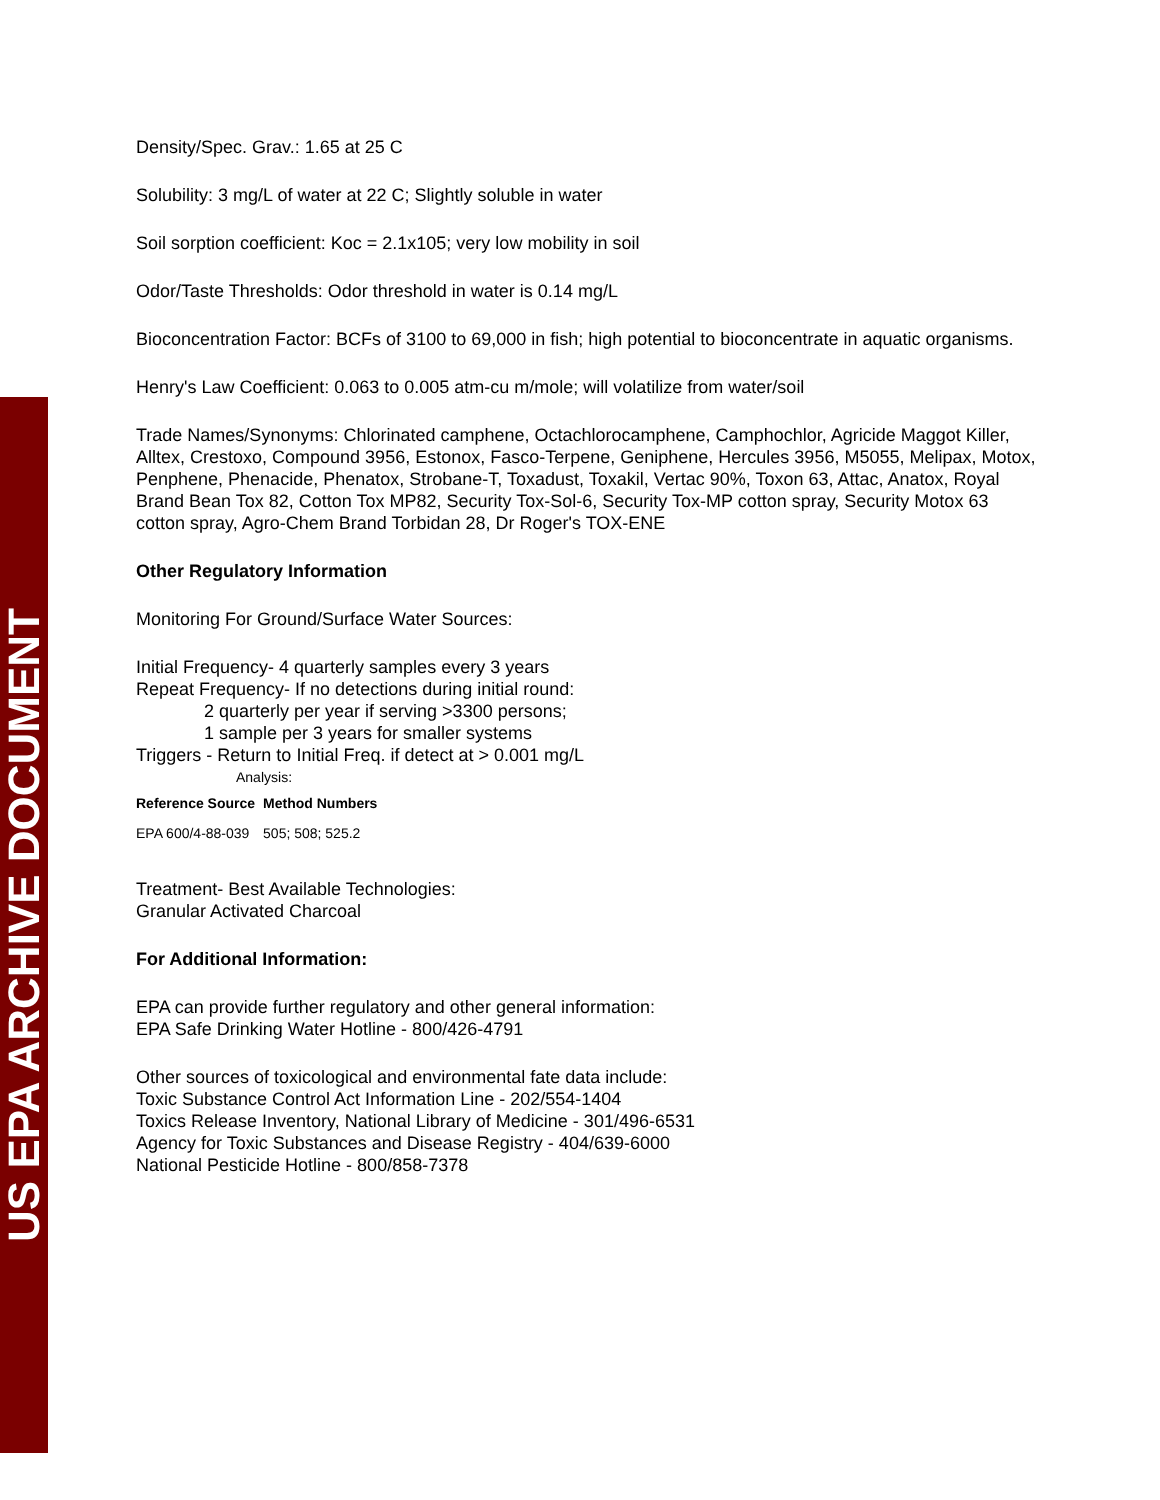US EPA ARCHIVE DOCUMENT
Density/Spec. Grav.: 1.65 at 25 C
Solubility: 3 mg/L of water at 22 C; Slightly soluble in water
Soil sorption coefficient: Koc = 2.1x105; very low mobility in soil
Odor/Taste Thresholds: Odor threshold in water is 0.14 mg/L
Bioconcentration Factor: BCFs of 3100 to 69,000 in fish; high potential to bioconcentrate in aquatic organisms.
Henry's Law Coefficient: 0.063 to 0.005 atm-cu m/mole; will volatilize from water/soil
Trade Names/Synonyms: Chlorinated camphene, Octachlorocamphene, Camphochlor, Agricide Maggot Killer, Alltex, Crestoxo, Compound 3956, Estonox, Fasco-Terpene, Geniphene, Hercules 3956, M5055, Melipax, Motox, Penphene, Phenacide, Phenatox, Strobane-T, Toxadust, Toxakil, Vertac 90%, Toxon 63, Attac, Anatox, Royal Brand Bean Tox 82, Cotton Tox MP82, Security Tox-Sol-6, Security Tox-MP cotton spray, Security Motox 63 cotton spray, Agro-Chem Brand Torbidan 28, Dr Roger's TOX-ENE
Other Regulatory Information
Monitoring For Ground/Surface Water Sources:
Initial Frequency- 4 quarterly samples every 3 years
Repeat Frequency- If no detections during initial round:
2 quarterly per year if serving >3300 persons;
1 sample per 3 years for smaller systems
Triggers - Return to Initial Freq. if detect at > 0.001 mg/L
Analysis:
| Reference Source | Method Numbers |
| --- | --- |
| EPA 600/4-88-039 | 505; 508; 525.2 |
Treatment- Best Available Technologies:
Granular Activated Charcoal
For Additional Information:
EPA can provide further regulatory and other general information:
EPA Safe Drinking Water Hotline - 800/426-4791
Other sources of toxicological and environmental fate data include:
Toxic Substance Control Act Information Line - 202/554-1404
Toxics Release Inventory, National Library of Medicine - 301/496-6531
Agency for Toxic Substances and Disease Registry - 404/639-6000
National Pesticide Hotline - 800/858-7378